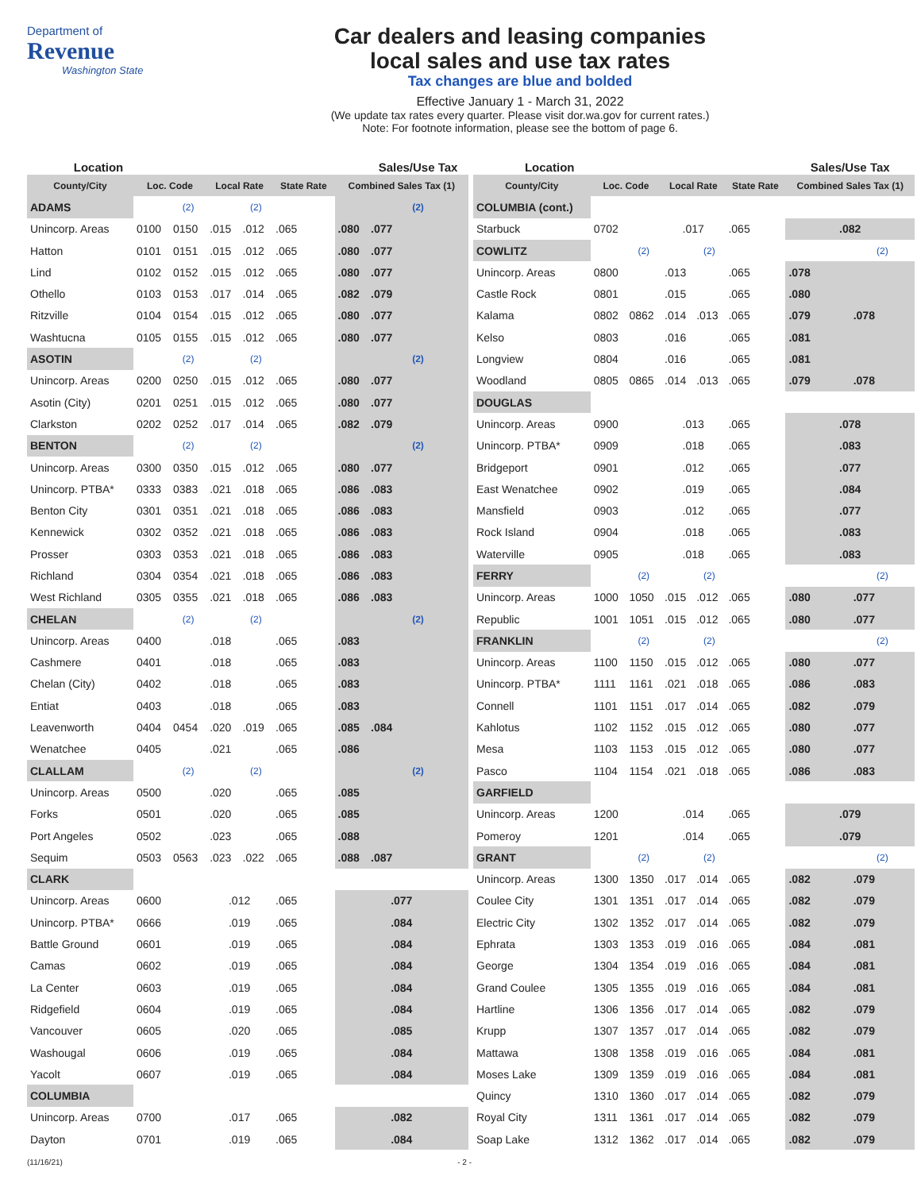Department of
Revenue
Washington State
Car dealers and leasing companies
local sales and use tax rates
Tax changes are blue and bolded
Effective January 1 - March 31, 2022
(We update tax rates every quarter. Please visit dor.wa.gov for current rates.)
Note: For footnote information, please see the bottom of page 6.
| Location | | | | | | | Sales/Use Tax |
| --- | --- | --- | --- | --- | --- | --- | --- |
| County/City | Loc. Code | | Local Rate | | State Rate | Combined Sales Tax (1) | |
| ADAMS | | (2) | | (2) | | | (2) |
| Unincorp. Areas | 0100 | 0150 | .015 | .012 | .065 | .080 | .077 |
| Hatton | 0101 | 0151 | .015 | .012 | .065 | .080 | .077 |
| Lind | 0102 | 0152 | .015 | .012 | .065 | .080 | .077 |
| Othello | 0103 | 0153 | .017 | .014 | .065 | .082 | .079 |
| Ritzville | 0104 | 0154 | .015 | .012 | .065 | .080 | .077 |
| Washtucna | 0105 | 0155 | .015 | .012 | .065 | .080 | .077 |
| ASOTIN | | (2) | | (2) | | | (2) |
| Unincorp. Areas | 0200 | 0250 | .015 | .012 | .065 | .080 | .077 |
| Asotin (City) | 0201 | 0251 | .015 | .012 | .065 | .080 | .077 |
| Clarkston | 0202 | 0252 | .017 | .014 | .065 | .082 | .079 |
| BENTON | | (2) | | (2) | | | (2) |
| Unincorp. Areas | 0300 | 0350 | .015 | .012 | .065 | .080 | .077 |
| Unincorp. PTBA* | 0333 | 0383 | .021 | .018 | .065 | .086 | .083 |
| Benton City | 0301 | 0351 | .021 | .018 | .065 | .086 | .083 |
| Kennewick | 0302 | 0352 | .021 | .018 | .065 | .086 | .083 |
| Prosser | 0303 | 0353 | .021 | .018 | .065 | .086 | .083 |
| Richland | 0304 | 0354 | .021 | .018 | .065 | .086 | .083 |
| West Richland | 0305 | 0355 | .021 | .018 | .065 | .086 | .083 |
| CHELAN | | (2) | | (2) | | | (2) |
| Unincorp. Areas | 0400 | | .018 | | .065 | .083 | |
| Cashmere | 0401 | | .018 | | .065 | .083 | |
| Chelan (City) | 0402 | | .018 | | .065 | .083 | |
| Entiat | 0403 | | .018 | | .065 | .083 | |
| Leavenworth | 0404 | 0454 | .020 | .019 | .065 | .085 | .084 |
| Wenatchee | 0405 | | .021 | | .065 | .086 | |
| CLALLAM | | (2) | | (2) | | | (2) |
| Unincorp. Areas | 0500 | | .020 | | .065 | .085 | |
| Forks | 0501 | | .020 | | .065 | .085 | |
| Port Angeles | 0502 | | .023 | | .065 | .088 | |
| Sequim | 0503 | 0563 | .023 | .022 | .065 | .088 | .087 |
| CLARK | | | | | | | |
| Unincorp. Areas | 0600 | | .012 | | .065 | .077 | |
| Unincorp. PTBA* | 0666 | | .019 | | .065 | .084 | |
| Battle Ground | 0601 | | .019 | | .065 | .084 | |
| Camas | 0602 | | .019 | | .065 | .084 | |
| La Center | 0603 | | .019 | | .065 | .084 | |
| Ridgefield | 0604 | | .019 | | .065 | .084 | |
| Vancouver | 0605 | | .020 | | .065 | .085 | |
| Washougal | 0606 | | .019 | | .065 | .084 | |
| Yacolt | 0607 | | .019 | | .065 | .084 | |
| COLUMBIA | | | | | | | |
| Unincorp. Areas | 0700 | | .017 | | .065 | .082 | |
| Dayton | 0701 | | .019 | | .065 | .084 | |
| Location | | | | | | Sales/Use Tax | |
| --- | --- | --- | --- | --- | --- | --- | --- |
| County/City | Loc. Code | | Local Rate | | State Rate | Combined Sales Tax (1) | |
| COLUMBIA (cont.) | | | | | | | |
| Starbuck | 0702 | | .017 | | .065 | .082 | |
| COWLITZ | | (2) | | (2) | | | (2) |
| Unincorp. Areas | 0800 | | .013 | | .065 | .078 | |
| Castle Rock | 0801 | | .015 | | .065 | .080 | |
| Kalama | 0802 | 0862 | .014 | .013 | .065 | .079 | .078 |
| Kelso | 0803 | | .016 | | .065 | .081 | |
| Longview | 0804 | | .016 | | .065 | .081 | |
| Woodland | 0805 | 0865 | .014 | .013 | .065 | .079 | .078 |
| DOUGLAS | | | | | | | |
| Unincorp. Areas | 0900 | | .013 | | .065 | .078 | |
| Unincorp. PTBA* | 0909 | | .018 | | .065 | .083 | |
| Bridgeport | 0901 | | .012 | | .065 | .077 | |
| East Wenatchee | 0902 | | .019 | | .065 | .084 | |
| Mansfield | 0903 | | .012 | | .065 | .077 | |
| Rock Island | 0904 | | .018 | | .065 | .083 | |
| Waterville | 0905 | | .018 | | .065 | .083 | |
| FERRY | | (2) | | (2) | | | (2) |
| Unincorp. Areas | 1000 | 1050 | .015 | .012 | .065 | .080 | .077 |
| Republic | 1001 | 1051 | .015 | .012 | .065 | .080 | .077 |
| FRANKLIN | | (2) | | (2) | | | (2) |
| Unincorp. Areas | 1100 | 1150 | .015 | .012 | .065 | .080 | .077 |
| Unincorp. PTBA* | 1111 | 1161 | .021 | .018 | .065 | .086 | .083 |
| Connell | 1101 | 1151 | .017 | .014 | .065 | .082 | .079 |
| Kahlotus | 1102 | 1152 | .015 | .012 | .065 | .080 | .077 |
| Mesa | 1103 | 1153 | .015 | .012 | .065 | .080 | .077 |
| Pasco | 1104 | 1154 | .021 | .018 | .065 | .086 | .083 |
| GARFIELD | | | | | | | |
| Unincorp. Areas | 1200 | | .014 | | .065 | .079 | |
| Pomeroy | 1201 | | .014 | | .065 | .079 | |
| GRANT | | (2) | | (2) | | | (2) |
| Unincorp. Areas | 1300 | 1350 | .017 | .014 | .065 | .082 | .079 |
| Coulee City | 1301 | 1351 | .017 | .014 | .065 | .082 | .079 |
| Electric City | 1302 | 1352 | .017 | .014 | .065 | .082 | .079 |
| Ephrata | 1303 | 1353 | .019 | .016 | .065 | .084 | .081 |
| George | 1304 | 1354 | .019 | .016 | .065 | .084 | .081 |
| Grand Coulee | 1305 | 1355 | .019 | .016 | .065 | .084 | .081 |
| Hartline | 1306 | 1356 | .017 | .014 | .065 | .082 | .079 |
| Krupp | 1307 | 1357 | .017 | .014 | .065 | .082 | .079 |
| Mattawa | 1308 | 1358 | .019 | .016 | .065 | .084 | .081 |
| Moses Lake | 1309 | 1359 | .019 | .016 | .065 | .084 | .081 |
| Quincy | 1310 | 1360 | .017 | .014 | .065 | .082 | .079 |
| Royal City | 1311 | 1361 | .017 | .014 | .065 | .082 | .079 |
| Soap Lake | 1312 | 1362 | .017 | .014 | .065 | .082 | .079 |
(11/16/21) - 2 -